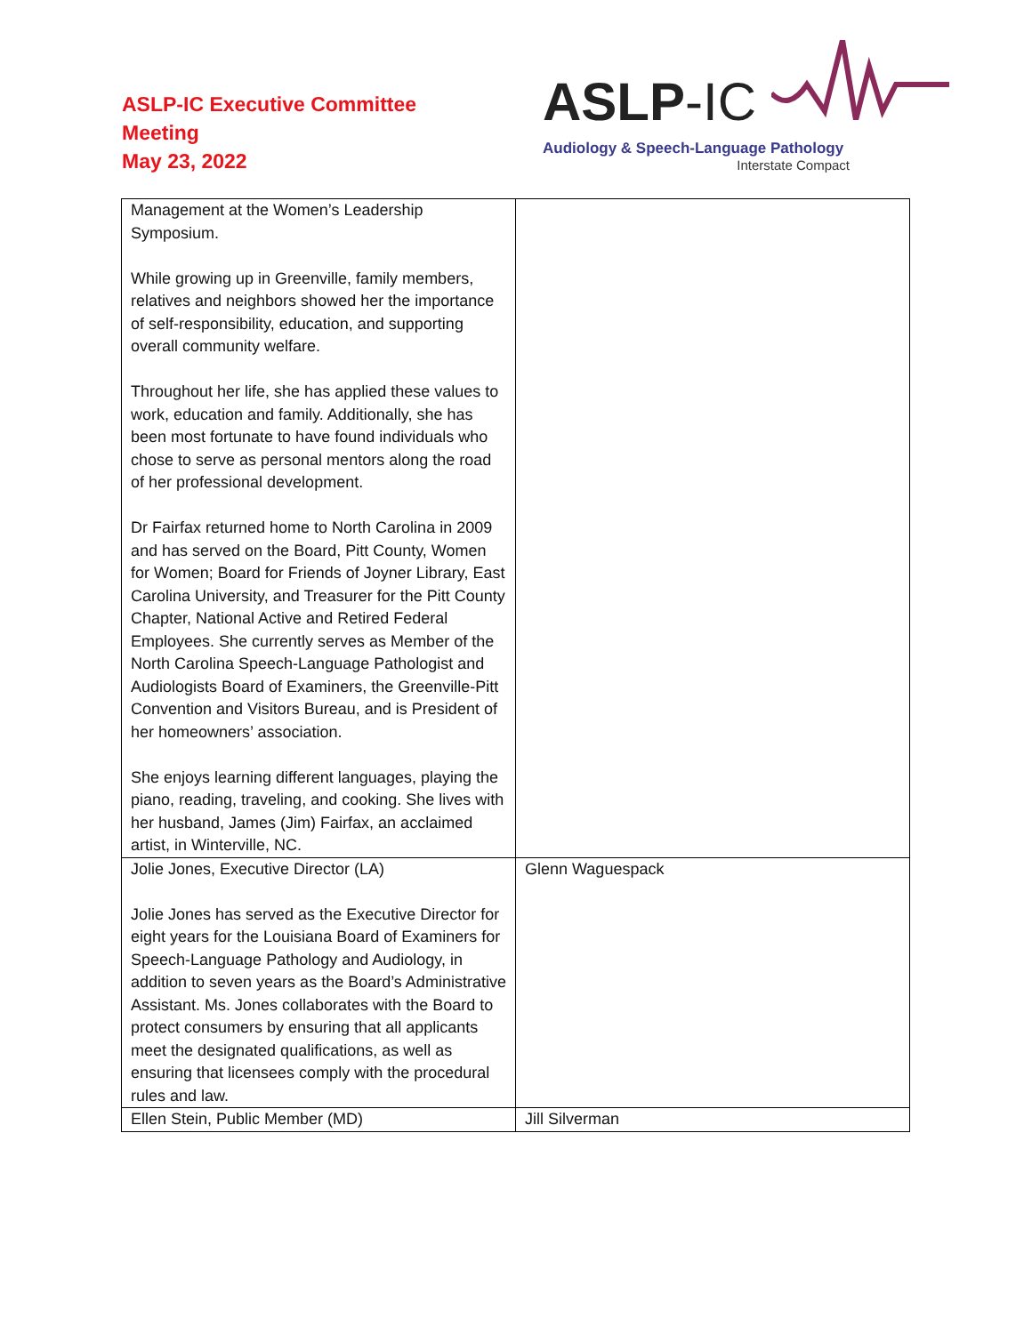ASLP-IC Executive Committee
Meeting
May 23, 2022
ASLP-IC
Audiology & Speech-Language Pathology
Interstate Compact
| Management at the Women’s Leadership Symposium. While growing up in Greenville, family members, relatives and neighbors showed her the importance of self-responsibility, education, and supporting overall community welfare. Throughout her life, she has applied these values to work, education and family. Additionally, she has been most fortunate to have found individuals who chose to serve as personal mentors along the road of her professional development. Dr Fairfax returned home to North Carolina in 2009 and has served on the Board, Pitt County, Women for Women; Board for Friends of Joyner Library, East Carolina University, and Treasurer for the Pitt County Chapter, National Active and Retired Federal Employees. She currently serves as Member of the North Carolina Speech-Language Pathologist and Audiologists Board of Examiners, the Greenville-Pitt Convention and Visitors Bureau, and is President of her homeowners’ association. She enjoys learning different languages, playing the piano, reading, traveling, and cooking. She lives with her husband, James (Jim) Fairfax, an acclaimed artist, in Winterville, NC. | |
| Jolie Jones, Executive Director (LA) Jolie Jones has served as the Executive Director for eight years for the Louisiana Board of Examiners for Speech-Language Pathology and Audiology, in addition to seven years as the Board’s Administrative Assistant. Ms. Jones collaborates with the Board to protect consumers by ensuring that all applicants meet the designated qualifications, as well as ensuring that licensees comply with the procedural rules and law. | Glenn Waguespack |
| Ellen Stein, Public Member (MD) | Jill Silverman |